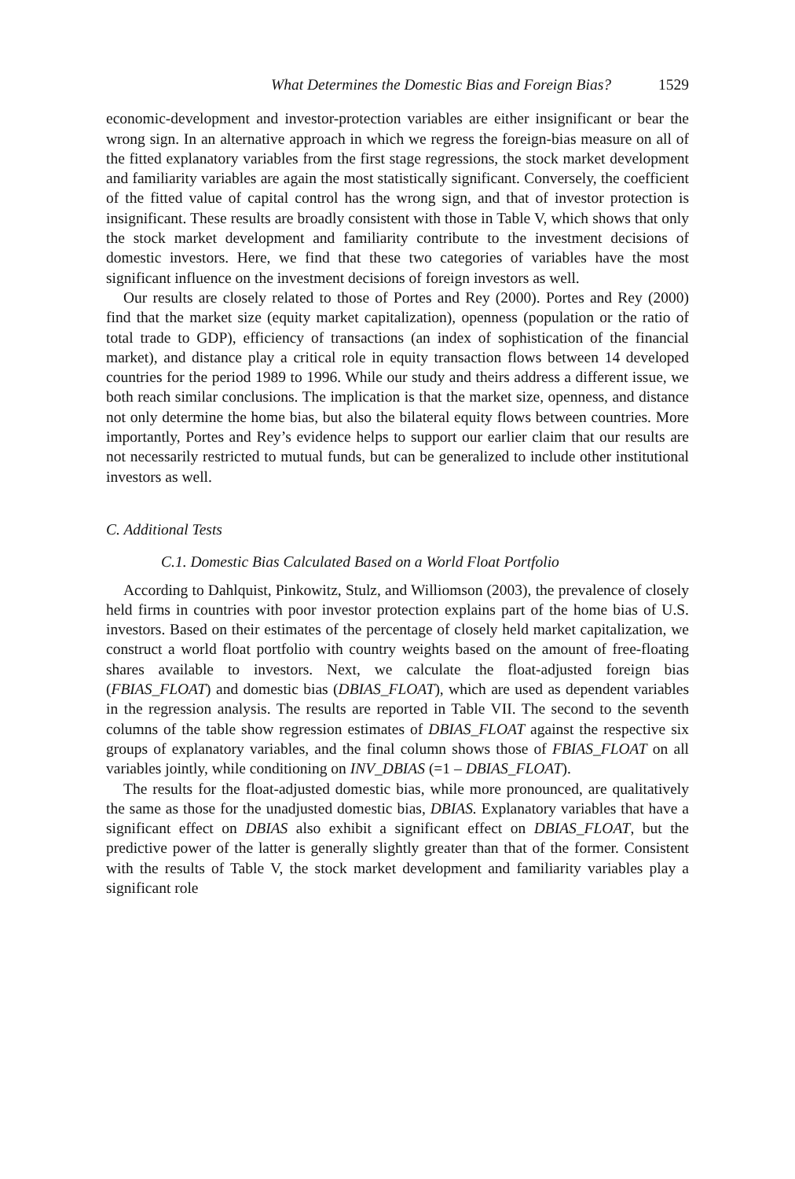What Determines the Domestic Bias and Foreign Bias? 1529
economic-development and investor-protection variables are either insignificant or bear the wrong sign. In an alternative approach in which we regress the foreign-bias measure on all of the fitted explanatory variables from the first stage regressions, the stock market development and familiarity variables are again the most statistically significant. Conversely, the coefficient of the fitted value of capital control has the wrong sign, and that of investor protection is insignificant. These results are broadly consistent with those in Table V, which shows that only the stock market development and familiarity contribute to the investment decisions of domestic investors. Here, we find that these two categories of variables have the most significant influence on the investment decisions of foreign investors as well.
Our results are closely related to those of Portes and Rey (2000). Portes and Rey (2000) find that the market size (equity market capitalization), openness (population or the ratio of total trade to GDP), efficiency of transactions (an index of sophistication of the financial market), and distance play a critical role in equity transaction flows between 14 developed countries for the period 1989 to 1996. While our study and theirs address a different issue, we both reach similar conclusions. The implication is that the market size, openness, and distance not only determine the home bias, but also the bilateral equity flows between countries. More importantly, Portes and Rey’s evidence helps to support our earlier claim that our results are not necessarily restricted to mutual funds, but can be generalized to include other institutional investors as well.
C. Additional Tests
C.1. Domestic Bias Calculated Based on a World Float Portfolio
According to Dahlquist, Pinkowitz, Stulz, and Williomson (2003), the prevalence of closely held firms in countries with poor investor protection explains part of the home bias of U.S. investors. Based on their estimates of the percentage of closely held market capitalization, we construct a world float portfolio with country weights based on the amount of free-floating shares available to investors. Next, we calculate the float-adjusted foreign bias (FBIAS_FLOAT) and domestic bias (DBIAS_FLOAT), which are used as dependent variables in the regression analysis. The results are reported in Table VII. The second to the seventh columns of the table show regression estimates of DBIAS_FLOAT against the respective six groups of explanatory variables, and the final column shows those of FBIAS_FLOAT on all variables jointly, while conditioning on INV_DBIAS (=1 – DBIAS_FLOAT).
The results for the float-adjusted domestic bias, while more pronounced, are qualitatively the same as those for the unadjusted domestic bias, DBIAS. Explanatory variables that have a significant effect on DBIAS also exhibit a significant effect on DBIAS_FLOAT, but the predictive power of the latter is generally slightly greater than that of the former. Consistent with the results of Table V, the stock market development and familiarity variables play a significant role